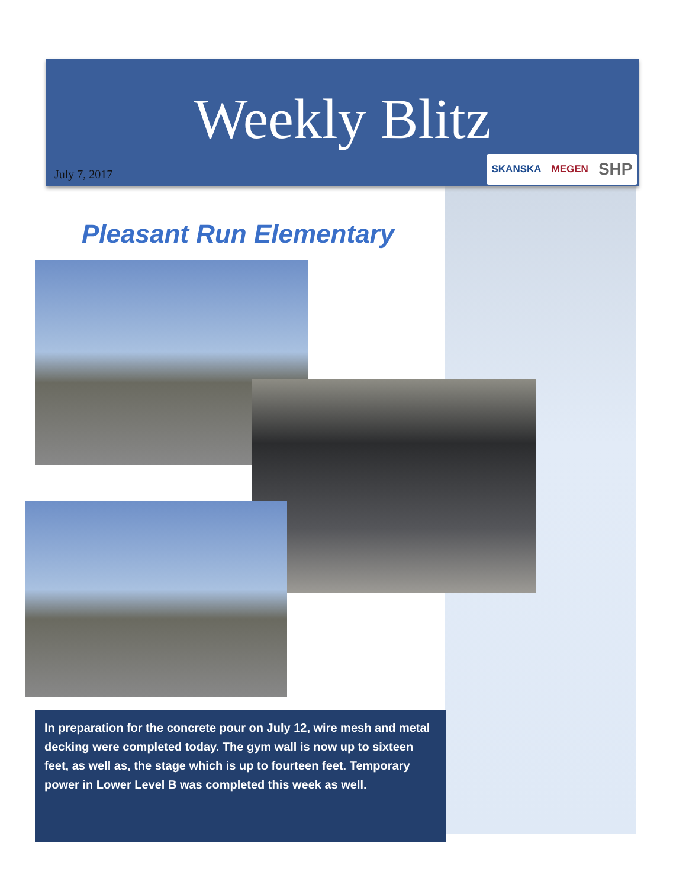Weekly Blitz
July 7, 2017 SKANSKA MEGEN SHP
Pleasant Run Elementary
In preparation for the concrete pour on July 12, wire mesh and metal decking were completed today. The gym wall is now up to sixteen feet, as well as, the stage which is up to fourteen feet. Temporary power in Lower Level B was completed this week as well.